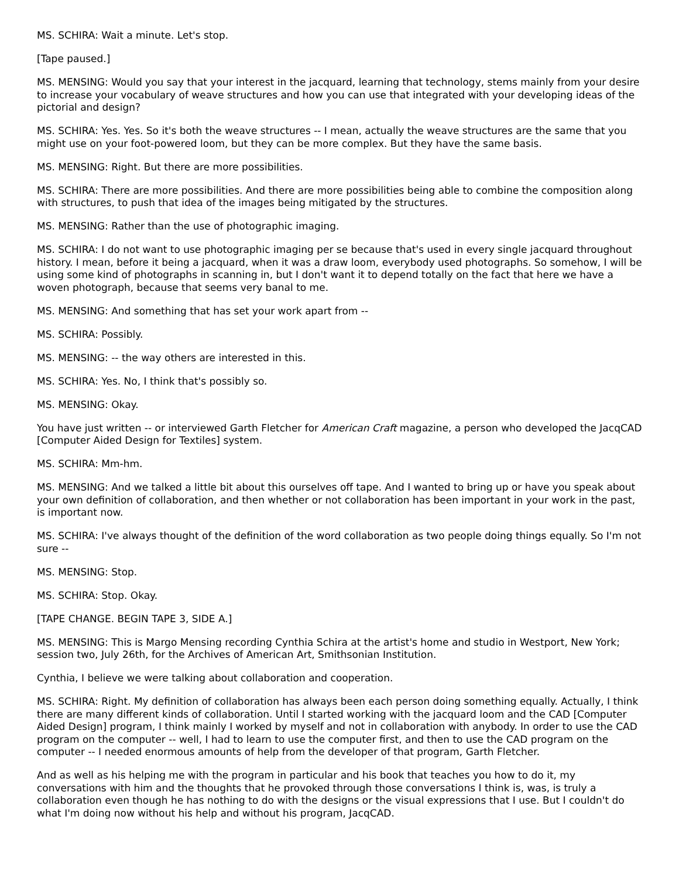MS. SCHIRA: Wait a minute. Let's stop.
[Tape paused.]
MS. MENSING: Would you say that your interest in the jacquard, learning that technology, stems mainly from your desire to increase your vocabulary of weave structures and how you can use that integrated with your developing ideas of the pictorial and design?
MS. SCHIRA: Yes. Yes. So it's both the weave structures -- I mean, actually the weave structures are the same that you might use on your foot-powered loom, but they can be more complex. But they have the same basis.
MS. MENSING: Right. But there are more possibilities.
MS. SCHIRA: There are more possibilities. And there are more possibilities being able to combine the composition along with structures, to push that idea of the images being mitigated by the structures.
MS. MENSING: Rather than the use of photographic imaging.
MS. SCHIRA: I do not want to use photographic imaging per se because that's used in every single jacquard throughout history. I mean, before it being a jacquard, when it was a draw loom, everybody used photographs. So somehow, I will be using some kind of photographs in scanning in, but I don't want it to depend totally on the fact that here we have a woven photograph, because that seems very banal to me.
MS. MENSING: And something that has set your work apart from --
MS. SCHIRA: Possibly.
MS. MENSING: -- the way others are interested in this.
MS. SCHIRA: Yes. No, I think that's possibly so.
MS. MENSING: Okay.
You have just written -- or interviewed Garth Fletcher for American Craft magazine, a person who developed the JacqCAD [Computer Aided Design for Textiles] system.
MS. SCHIRA: Mm-hm.
MS. MENSING: And we talked a little bit about this ourselves off tape. And I wanted to bring up or have you speak about your own definition of collaboration, and then whether or not collaboration has been important in your work in the past, is important now.
MS. SCHIRA: I've always thought of the definition of the word collaboration as two people doing things equally. So I'm not sure --
MS. MENSING: Stop.
MS. SCHIRA: Stop. Okay.
[TAPE CHANGE. BEGIN TAPE 3, SIDE A.]
MS. MENSING: This is Margo Mensing recording Cynthia Schira at the artist's home and studio in Westport, New York; session two, July 26th, for the Archives of American Art, Smithsonian Institution.
Cynthia, I believe we were talking about collaboration and cooperation.
MS. SCHIRA: Right. My definition of collaboration has always been each person doing something equally. Actually, I think there are many different kinds of collaboration. Until I started working with the jacquard loom and the CAD [Computer Aided Design] program, I think mainly I worked by myself and not in collaboration with anybody. In order to use the CAD program on the computer -- well, I had to learn to use the computer first, and then to use the CAD program on the computer -- I needed enormous amounts of help from the developer of that program, Garth Fletcher.
And as well as his helping me with the program in particular and his book that teaches you how to do it, my conversations with him and the thoughts that he provoked through those conversations I think is, was, is truly a collaboration even though he has nothing to do with the designs or the visual expressions that I use. But I couldn't do what I'm doing now without his help and without his program, JacqCAD.